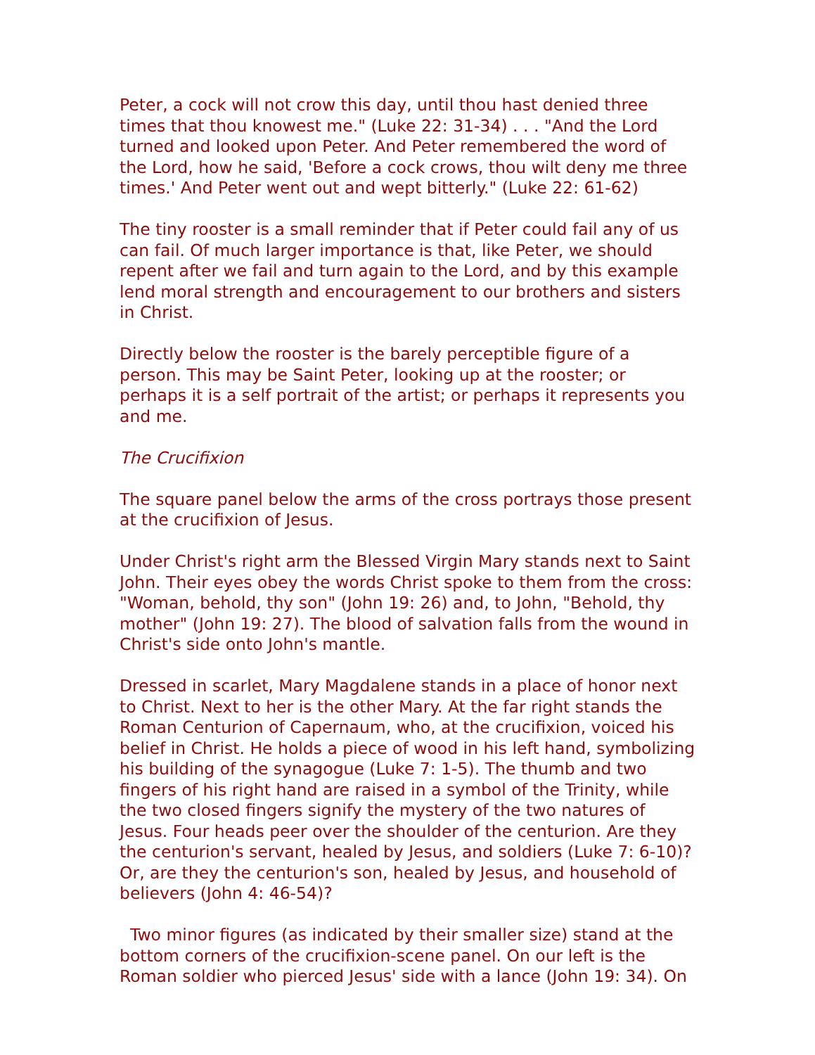Peter, a cock will not crow this day, until thou hast denied three times that thou knowest me." (Luke 22: 31-34) . . . "And the Lord turned and looked upon Peter. And Peter remembered the word of the Lord, how he said, 'Before a cock crows, thou wilt deny me three times.' And Peter went out and wept bitterly." (Luke 22: 61-62)
The tiny rooster is a small reminder that if Peter could fail any of us can fail. Of much larger importance is that, like Peter, we should repent after we fail and turn again to the Lord, and by this example lend moral strength and encouragement to our brothers and sisters in Christ.
Directly below the rooster is the barely perceptible figure of a person. This may be Saint Peter, looking up at the rooster; or perhaps it is a self portrait of the artist; or perhaps it represents you and me.
The Crucifixion
The square panel below the arms of the cross portrays those present at the crucifixion of Jesus.
Under Christ's right arm the Blessed Virgin Mary stands next to Saint John. Their eyes obey the words Christ spoke to them from the cross: "Woman, behold, thy son" (John 19: 26) and, to John, "Behold, thy mother" (John 19: 27). The blood of salvation falls from the wound in Christ's side onto John's mantle.
Dressed in scarlet, Mary Magdalene stands in a place of honor next to Christ. Next to her is the other Mary. At the far right stands the Roman Centurion of Capernaum, who, at the crucifixion, voiced his belief in Christ. He holds a piece of wood in his left hand, symbolizing his building of the synagogue (Luke 7: 1-5). The thumb and two fingers of his right hand are raised in a symbol of the Trinity, while the two closed fingers signify the mystery of the two natures of Jesus. Four heads peer over the shoulder of the centurion. Are they the centurion's servant, healed by Jesus, and soldiers (Luke 7: 6-10)? Or, are they the centurion's son, healed by Jesus, and household of believers (John 4: 46-54)?
Two minor figures (as indicated by their smaller size) stand at the bottom corners of the crucifixion-scene panel. On our left is the Roman soldier who pierced Jesus' side with a lance (John 19: 34). On